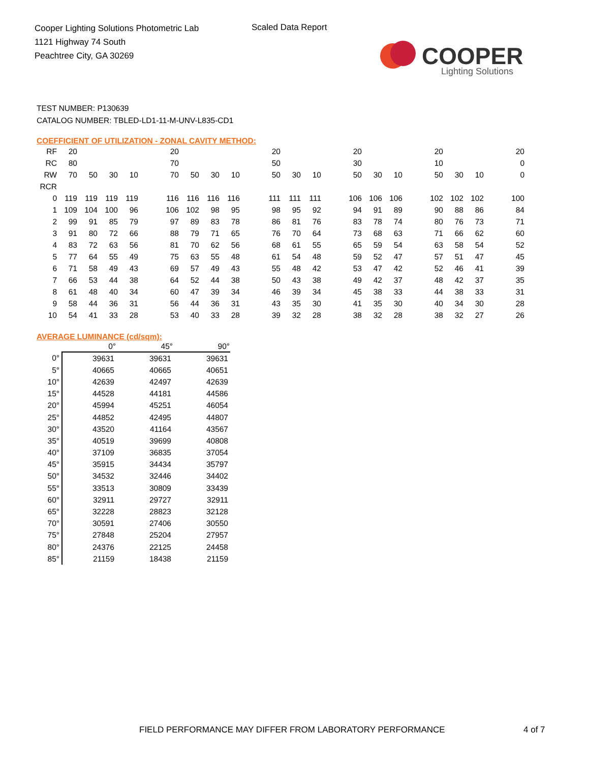Cooper Lighting Solutions Photometric Lab
1121 Highway 74 South
Peachtree City, GA 30269
Scaled Data Report
COOPER
Lighting Solutions
TEST NUMBER: P130639
CATALOG NUMBER: TBLED-LD1-11-M-UNV-L835-CD1
COEFFICIENT OF UTILIZATION - ZONAL CAVITY METHOD:
| RF | 20 | | | | | 20 | | | | | 20 | | | | 20 | | | | 20 | | | | 20 |
| RC | 80 | | | | | 70 | | | | | 50 | | | | 30 | | | | 10 | | | | 0 |
| RW | 70 | 50 | 30 | 10 | | 70 | 50 | 30 | 10 | | 50 | 30 | 10 | | 50 | 30 | 10 | | 50 | 30 | 10 | | 0 |
| RCR | | | | | | | | | | | | | | | | | | | | | | | |
| 0 | 119 | 119 | 119 | 119 | | 116 | 116 | 116 | 116 | | 111 | 111 | 111 | | 106 | 106 | 106 | | 102 | 102 | 102 | | 100 |
| 1 | 109 | 104 | 100 | 96 | | 106 | 102 | 98 | 95 | | 98 | 95 | 92 | | 94 | 91 | 89 | | 90 | 88 | 86 | | 84 |
| 2 | 99 | 91 | 85 | 79 | | 97 | 89 | 83 | 78 | | 86 | 81 | 76 | | 83 | 78 | 74 | | 80 | 76 | 73 | | 71 |
| 3 | 91 | 80 | 72 | 66 | | 88 | 79 | 71 | 65 | | 76 | 70 | 64 | | 73 | 68 | 63 | | 71 | 66 | 62 | | 60 |
| 4 | 83 | 72 | 63 | 56 | | 81 | 70 | 62 | 56 | | 68 | 61 | 55 | | 65 | 59 | 54 | | 63 | 58 | 54 | | 52 |
| 5 | 77 | 64 | 55 | 49 | | 75 | 63 | 55 | 48 | | 61 | 54 | 48 | | 59 | 52 | 47 | | 57 | 51 | 47 | | 45 |
| 6 | 71 | 58 | 49 | 43 | | 69 | 57 | 49 | 43 | | 55 | 48 | 42 | | 53 | 47 | 42 | | 52 | 46 | 41 | | 39 |
| 7 | 66 | 53 | 44 | 38 | | 64 | 52 | 44 | 38 | | 50 | 43 | 38 | | 49 | 42 | 37 | | 48 | 42 | 37 | | 35 |
| 8 | 61 | 48 | 40 | 34 | | 60 | 47 | 39 | 34 | | 46 | 39 | 34 | | 45 | 38 | 33 | | 44 | 38 | 33 | | 31 |
| 9 | 58 | 44 | 36 | 31 | | 56 | 44 | 36 | 31 | | 43 | 35 | 30 | | 41 | 35 | 30 | | 40 | 34 | 30 | | 28 |
| 10 | 54 | 41 | 33 | 28 | | 53 | 40 | 33 | 28 | | 39 | 32 | 28 | | 38 | 32 | 28 | | 38 | 32 | 27 | | 26 |
AVERAGE LUMINANCE (cd/sqm):
| | 0° | 45° | 90° |
| --- | --- | --- | --- |
| 0° | 39631 | 39631 | 39631 |
| 5° | 40665 | 40665 | 40651 |
| 10° | 42639 | 42497 | 42639 |
| 15° | 44528 | 44181 | 44586 |
| 20° | 45994 | 45251 | 46054 |
| 25° | 44852 | 42495 | 44807 |
| 30° | 43520 | 41164 | 43567 |
| 35° | 40519 | 39699 | 40808 |
| 40° | 37109 | 36835 | 37054 |
| 45° | 35915 | 34434 | 35797 |
| 50° | 34532 | 32446 | 34402 |
| 55° | 33513 | 30809 | 33439 |
| 60° | 32911 | 29727 | 32911 |
| 65° | 32228 | 28823 | 32128 |
| 70° | 30591 | 27406 | 30550 |
| 75° | 27848 | 25204 | 27957 |
| 80° | 24376 | 22125 | 24458 |
| 85° | 21159 | 18438 | 21159 |
FIELD PERFORMANCE MAY DIFFER FROM LABORATORY PERFORMANCE
4 of 7